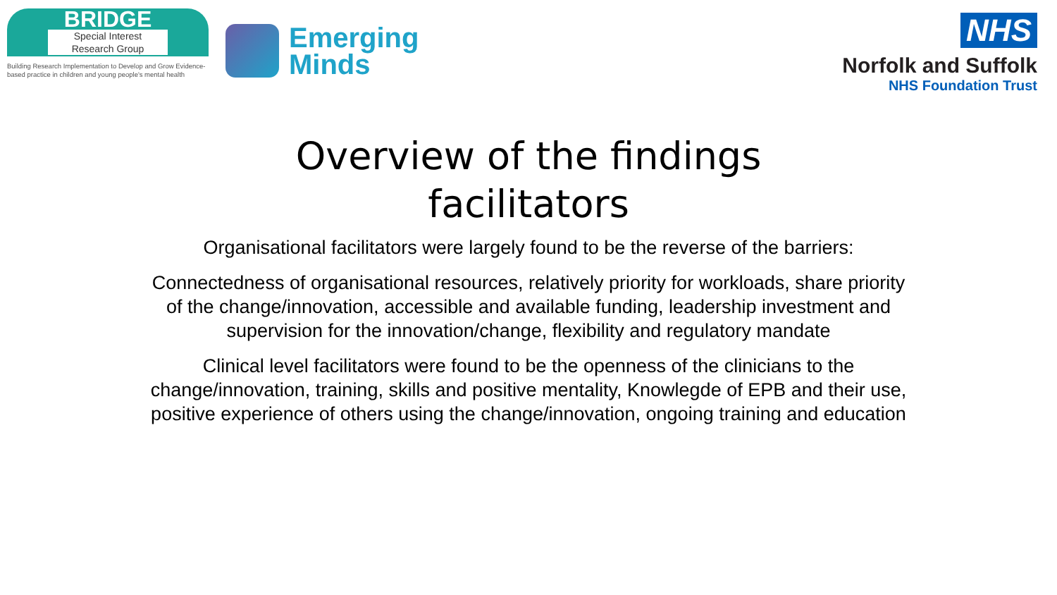BRIDGE
Special Interest
Research Group
Building Research Implementation to Develop and Grow Evidence-based practice in children and young people's mental health
Emerging
Minds
NHS
Norfolk and Suffolk
NHS Foundation Trust
Overview of the findings
facilitators
Organisational facilitators were largely found to be the reverse of the barriers:
Connectedness of organisational resources, relatively priority for workloads, share priority of the change/innovation, accessible and available funding, leadership investment and supervision for the innovation/change, flexibility and regulatory mandate
Clinical level facilitators were found to be the openness of the clinicians to the change/innovation, training, skills and positive mentality, Knowlegde of EPB and their use, positive experience of others using the change/innovation, ongoing training and education